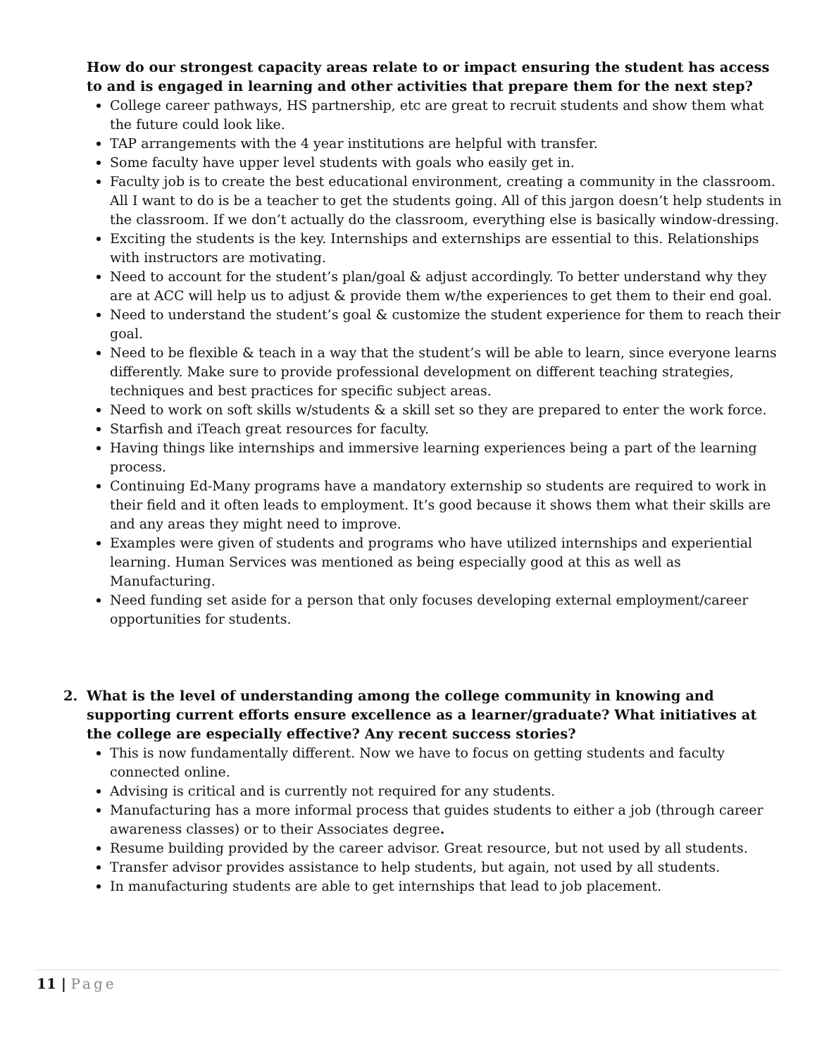How do our strongest capacity areas relate to or impact ensuring the student has access to and is engaged in learning and other activities that prepare them for the next step?
College career pathways, HS partnership, etc are great to recruit students and show them what the future could look like.
TAP arrangements with the 4 year institutions are helpful with transfer.
Some faculty have upper level students with goals who easily get in.
Faculty job is to create the best educational environment, creating a community in the classroom. All I want to do is be a teacher to get the students going. All of this jargon doesn’t help students in the classroom. If we don’t actually do the classroom, everything else is basically window-dressing.
Exciting the students is the key. Internships and externships are essential to this. Relationships with instructors are motivating.
Need to account for the student’s plan/goal & adjust accordingly. To better understand why they are at ACC will help us to adjust & provide them w/the experiences to get them to their end goal.
Need to understand the student’s goal & customize the student experience for them to reach their goal.
Need to be flexible & teach in a way that the student’s will be able to learn, since everyone learns differently. Make sure to provide professional development on different teaching strategies, techniques and best practices for specific subject areas.
Need to work on soft skills w/students & a skill set so they are prepared to enter the work force.
Starfish and iTeach great resources for faculty.
Having things like internships and immersive learning experiences being a part of the learning process.
Continuing Ed-Many programs have a mandatory externship so students are required to work in their field and it often leads to employment. It’s good because it shows them what their skills are and any areas they might need to improve.
Examples were given of students and programs who have utilized internships and experiential learning. Human Services was mentioned as being especially good at this as well as Manufacturing.
Need funding set aside for a person that only focuses developing external employment/career opportunities for students.
2. What is the level of understanding among the college community in knowing and supporting current efforts ensure excellence as a learner/graduate? What initiatives at the college are especially effective? Any recent success stories?
This is now fundamentally different. Now we have to focus on getting students and faculty connected online.
Advising is critical and is currently not required for any students.
Manufacturing has a more informal process that guides students to either a job (through career awareness classes) or to their Associates degree.
Resume building provided by the career advisor. Great resource, but not used by all students.
Transfer advisor provides assistance to help students, but again, not used by all students.
In manufacturing students are able to get internships that lead to job placement.
11 | Page